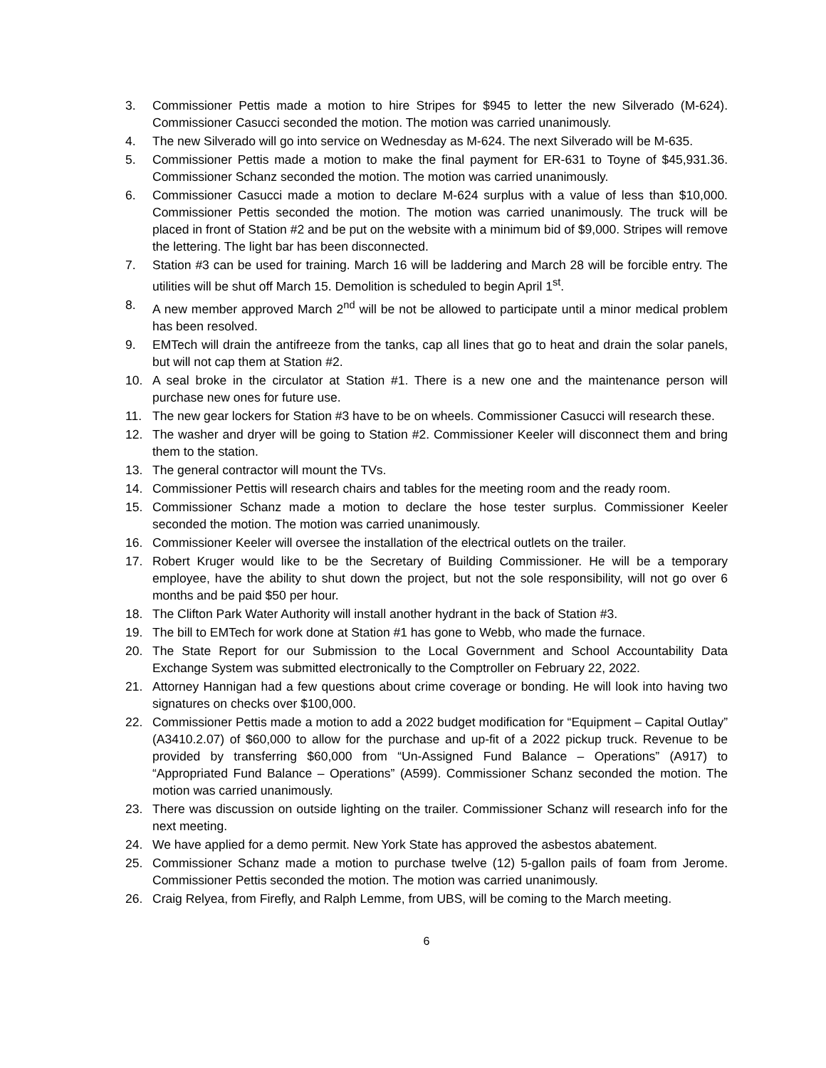3. Commissioner Pettis made a motion to hire Stripes for $945 to letter the new Silverado (M-624). Commissioner Casucci seconded the motion. The motion was carried unanimously.
4. The new Silverado will go into service on Wednesday as M-624. The next Silverado will be M-635.
5. Commissioner Pettis made a motion to make the final payment for ER-631 to Toyne of $45,931.36. Commissioner Schanz seconded the motion. The motion was carried unanimously.
6. Commissioner Casucci made a motion to declare M-624 surplus with a value of less than $10,000. Commissioner Pettis seconded the motion. The motion was carried unanimously. The truck will be placed in front of Station #2 and be put on the website with a minimum bid of $9,000. Stripes will remove the lettering. The light bar has been disconnected.
7. Station #3 can be used for training. March 16 will be laddering and March 28 will be forcible entry. The utilities will be shut off March 15. Demolition is scheduled to begin April 1<sup>st</sup>.
8. A new member approved March 2<sup>nd</sup> will be not be allowed to participate until a minor medical problem has been resolved.
9. EMTech will drain the antifreeze from the tanks, cap all lines that go to heat and drain the solar panels, but will not cap them at Station #2.
10. A seal broke in the circulator at Station #1. There is a new one and the maintenance person will purchase new ones for future use.
11. The new gear lockers for Station #3 have to be on wheels. Commissioner Casucci will research these.
12. The washer and dryer will be going to Station #2. Commissioner Keeler will disconnect them and bring them to the station.
13. The general contractor will mount the TVs.
14. Commissioner Pettis will research chairs and tables for the meeting room and the ready room.
15. Commissioner Schanz made a motion to declare the hose tester surplus. Commissioner Keeler seconded the motion. The motion was carried unanimously.
16. Commissioner Keeler will oversee the installation of the electrical outlets on the trailer.
17. Robert Kruger would like to be the Secretary of Building Commissioner. He will be a temporary employee, have the ability to shut down the project, but not the sole responsibility, will not go over 6 months and be paid $50 per hour.
18. The Clifton Park Water Authority will install another hydrant in the back of Station #3.
19. The bill to EMTech for work done at Station #1 has gone to Webb, who made the furnace.
20. The State Report for our Submission to the Local Government and School Accountability Data Exchange System was submitted electronically to the Comptroller on February 22, 2022.
21. Attorney Hannigan had a few questions about crime coverage or bonding. He will look into having two signatures on checks over $100,000.
22. Commissioner Pettis made a motion to add a 2022 budget modification for “Equipment – Capital Outlay” (A3410.2.07) of $60,000 to allow for the purchase and up-fit of a 2022 pickup truck. Revenue to be provided by transferring $60,000 from “Un-Assigned Fund Balance – Operations” (A917) to “Appropriated Fund Balance – Operations” (A599). Commissioner Schanz seconded the motion. The motion was carried unanimously.
23. There was discussion on outside lighting on the trailer. Commissioner Schanz will research info for the next meeting.
24. We have applied for a demo permit. New York State has approved the asbestos abatement.
25. Commissioner Schanz made a motion to purchase twelve (12) 5-gallon pails of foam from Jerome. Commissioner Pettis seconded the motion. The motion was carried unanimously.
26. Craig Relyea, from Firefly, and Ralph Lemme, from UBS, will be coming to the March meeting.
6